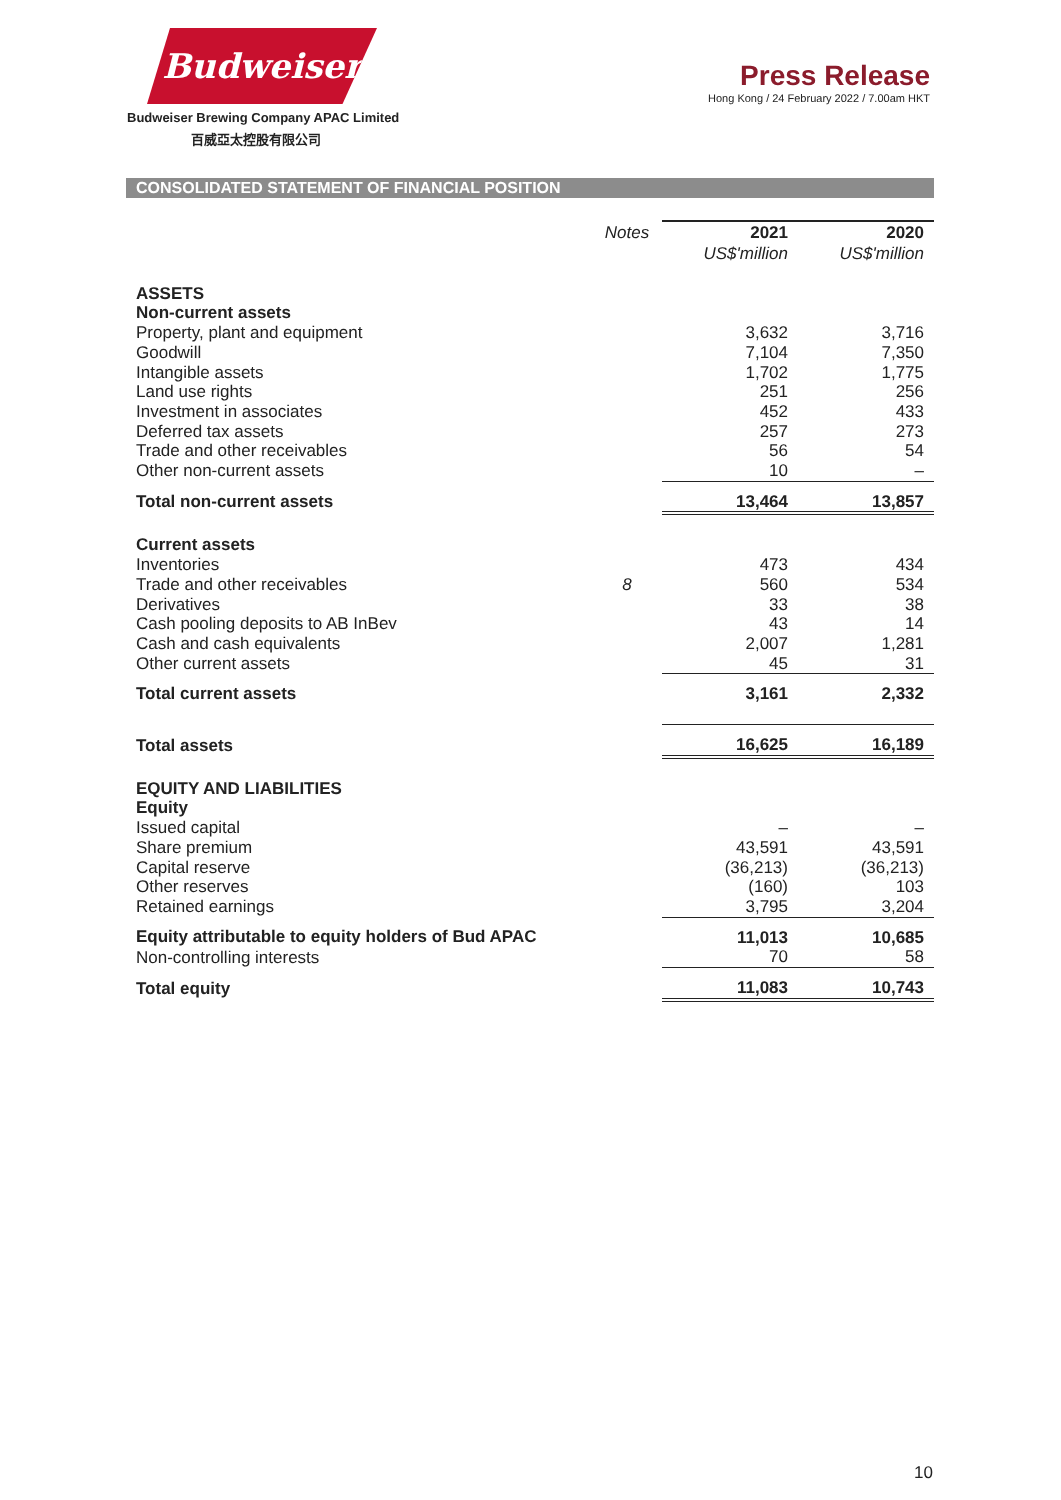Budweiser
Budweiser Brewing Company APAC Limited
百威亞太控股有限公司
Press Release
Hong Kong / 24 February 2022 / 7.00am HKT
CONSOLIDATED STATEMENT OF FINANCIAL POSITION
| | Notes | 2021 | 2020 |
| | | US$'million | US$'million |
| ASSETS | | | |
| Non-current assets | | | |
| Property, plant and equipment | | 3,632 | 3,716 |
| Goodwill | | 7,104 | 7,350 |
| Intangible assets | | 1,702 | 1,775 |
| Land use rights | | 251 | 256 |
| Investment in associates | | 452 | 433 |
| Deferred tax assets | | 257 | 273 |
| Trade and other receivables | | 56 | 54 |
| Other non-current assets | | 10 | – |
| Total non-current assets | | 13,464 | 13,857 |
| Current assets | | | |
| Inventories | | 473 | 434 |
| Trade and other receivables | 8 | 560 | 534 |
| Derivatives | | 33 | 38 |
| Cash pooling deposits to AB InBev | | 43 | 14 |
| Cash and cash equivalents | | 2,007 | 1,281 |
| Other current assets | | 45 | 31 |
| Total current assets | | 3,161 | 2,332 |
| Total assets | | 16,625 | 16,189 |
| EQUITY AND LIABILITIES | | | |
| Equity | | | |
| Issued capital | | – | – |
| Share premium | | 43,591 | 43,591 |
| Capital reserve | | (36,213) | (36,213) |
| Other reserves | | (160) | 103 |
| Retained earnings | | 3,795 | 3,204 |
| Equity attributable to equity holders of Bud APAC | | 11,013 | 10,685 |
| Non-controlling interests | | 70 | 58 |
| Total equity | | 11,083 | 10,743 |
10